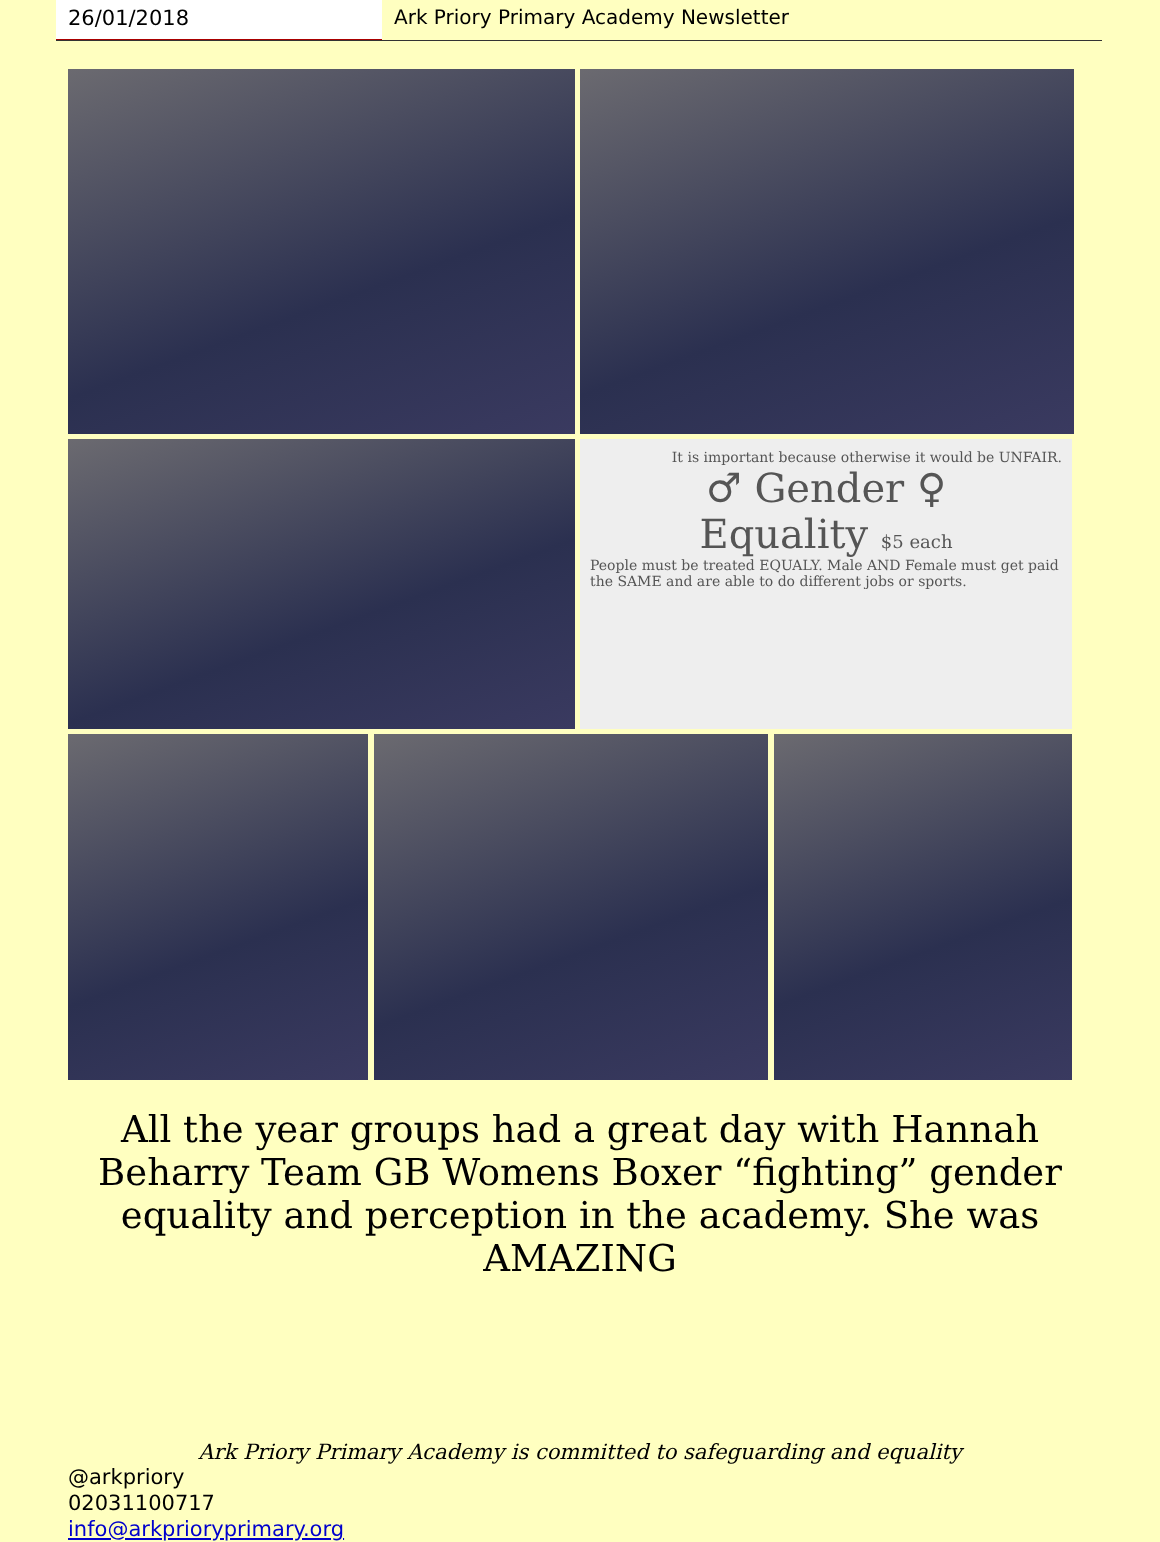26/01/2018 Ark Priory Primary Academy Newsletter
It is important because otherwise it would be UNFAIR.
♂ Gender ♀
Equality $5 each
People must be treated EQUALY. Male AND Female must get paid the SAME and are able to do different jobs or sports.
All the year groups had a great day with Hannah Beharry Team GB Womens Boxer “fighting” gender equality and perception in the academy. She was AMAZING
Ark Priory Primary Academy is committed to safeguarding and equality
@arkpriory
02031100717
info@arkprioryprimary.org